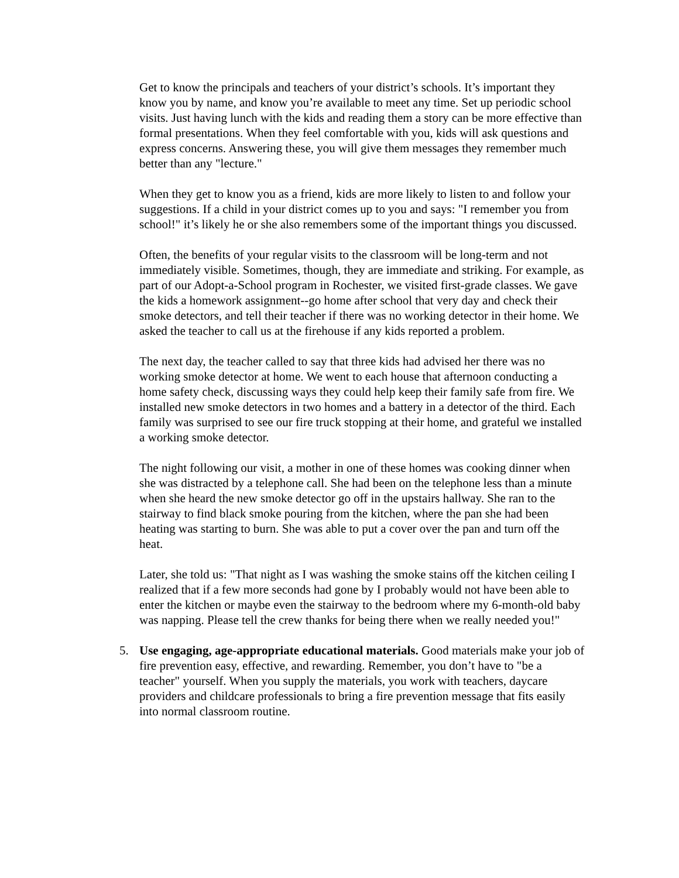Get to know the principals and teachers of your district’s schools. It’s important they know you by name, and know you’re available to meet any time. Set up periodic school visits. Just having lunch with the kids and reading them a story can be more effective than formal presentations. When they feel comfortable with you, kids will ask questions and express concerns. Answering these, you will give them messages they remember much better than any "lecture."
When they get to know you as a friend, kids are more likely to listen to and follow your suggestions. If a child in your district comes up to you and says: "I remember you from school!" it’s likely he or she also remembers some of the important things you discussed.
Often, the benefits of your regular visits to the classroom will be long-term and not immediately visible. Sometimes, though, they are immediate and striking. For example, as part of our Adopt-a-School program in Rochester, we visited first-grade classes. We gave the kids a homework assignment--go home after school that very day and check their smoke detectors, and tell their teacher if there was no working detector in their home. We asked the teacher to call us at the firehouse if any kids reported a problem.
The next day, the teacher called to say that three kids had advised her there was no working smoke detector at home. We went to each house that afternoon conducting a home safety check, discussing ways they could help keep their family safe from fire. We installed new smoke detectors in two homes and a battery in a detector of the third. Each family was surprised to see our fire truck stopping at their home, and grateful we installed a working smoke detector.
The night following our visit, a mother in one of these homes was cooking dinner when she was distracted by a telephone call. She had been on the telephone less than a minute when she heard the new smoke detector go off in the upstairs hallway. She ran to the stairway to find black smoke pouring from the kitchen, where the pan she had been heating was starting to burn. She was able to put a cover over the pan and turn off the heat.
Later, she told us: "That night as I was washing the smoke stains off the kitchen ceiling I realized that if a few more seconds had gone by I probably would not have been able to enter the kitchen or maybe even the stairway to the bedroom where my 6-month-old baby was napping. Please tell the crew thanks for being there when we really needed you!"
5. Use engaging, age-appropriate educational materials. Good materials make your job of fire prevention easy, effective, and rewarding. Remember, you don’t have to "be a teacher" yourself. When you supply the materials, you work with teachers, daycare providers and childcare professionals to bring a fire prevention message that fits easily into normal classroom routine.